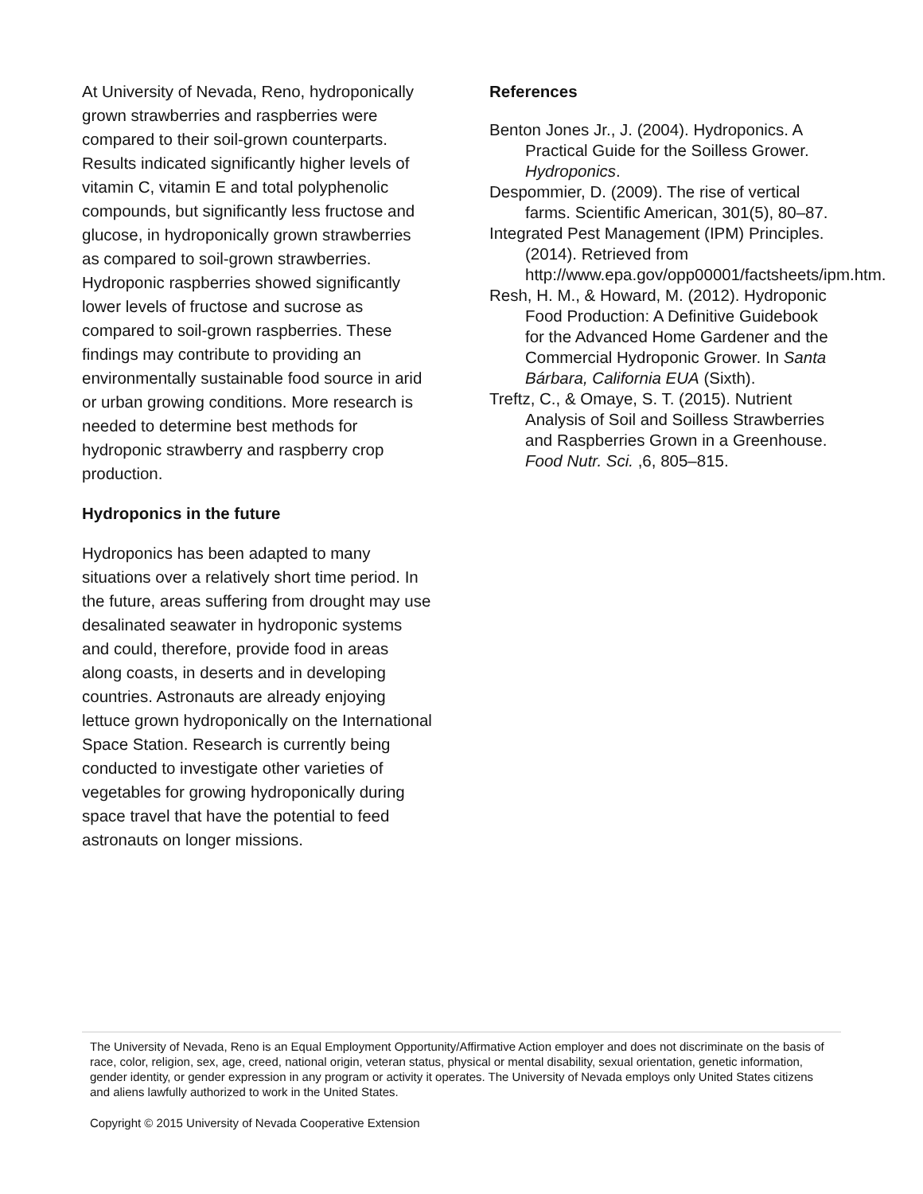At University of Nevada, Reno, hydroponically grown strawberries and raspberries were compared to their soil-grown counterparts. Results indicated significantly higher levels of vitamin C, vitamin E and total polyphenolic compounds, but significantly less fructose and glucose, in hydroponically grown strawberries as compared to soil-grown strawberries. Hydroponic raspberries showed significantly lower levels of fructose and sucrose as compared to soil-grown raspberries. These findings may contribute to providing an environmentally sustainable food source in arid or urban growing conditions. More research is needed to determine best methods for hydroponic strawberry and raspberry crop production.
Hydroponics in the future
Hydroponics has been adapted to many situations over a relatively short time period. In the future, areas suffering from drought may use desalinated seawater in hydroponic systems and could, therefore, provide food in areas along coasts, in deserts and in developing countries. Astronauts are already enjoying lettuce grown hydroponically on the International Space Station. Research is currently being conducted to investigate other varieties of vegetables for growing hydroponically during space travel that have the potential to feed astronauts on longer missions.
References
Benton Jones Jr., J. (2004). Hydroponics. A Practical Guide for the Soilless Grower. Hydroponics.
Despommier, D. (2009). The rise of vertical farms. Scientific American, 301(5), 80–87.
Integrated Pest Management (IPM) Principles. (2014). Retrieved from http://www.epa.gov/opp00001/factsheets/ipm.htm.
Resh, H. M., & Howard, M. (2012). Hydroponic Food Production: A Definitive Guidebook for the Advanced Home Gardener and the Commercial Hydroponic Grower. In Santa Bárbara, California EUA (Sixth).
Treftz, C., & Omaye, S. T. (2015). Nutrient Analysis of Soil and Soilless Strawberries and Raspberries Grown in a Greenhouse. Food Nutr. Sci. ,6, 805–815.
The University of Nevada, Reno is an Equal Employment Opportunity/Affirmative Action employer and does not discriminate on the basis of race, color, religion, sex, age, creed, national origin, veteran status, physical or mental disability, sexual orientation, genetic information, gender identity, or gender expression in any program or activity it operates. The University of Nevada employs only United States citizens and aliens lawfully authorized to work in the United States.
Copyright © 2015 University of Nevada Cooperative Extension